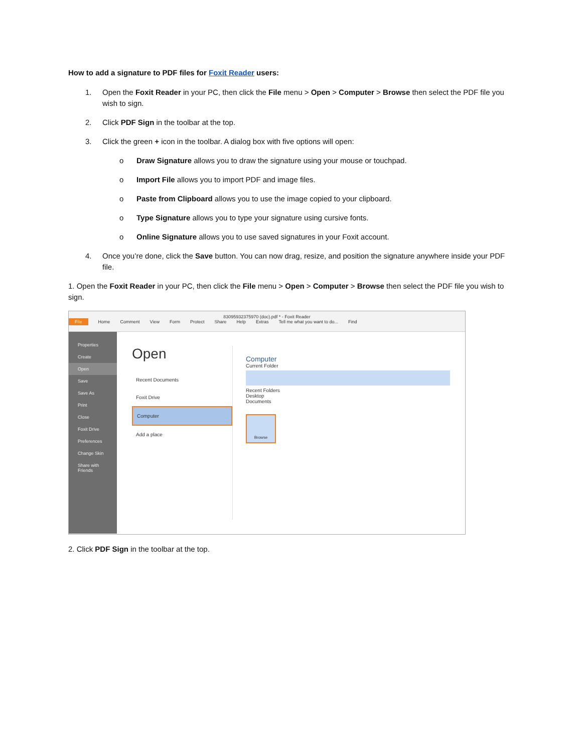How to add a signature to PDF files for Foxit Reader users:
1. Open the Foxit Reader in your PC, then click the File menu > Open > Computer > Browse then select the PDF file you wish to sign.
2. Click PDF Sign in the toolbar at the top.
3. Click the green + icon in the toolbar. A dialog box with five options will open:
o Draw Signature allows you to draw the signature using your mouse or touchpad.
o Import File allows you to import PDF and image files.
o Paste from Clipboard allows you to use the image copied to your clipboard.
o Type Signature allows you to type your signature using cursive fonts.
o Online Signature allows you to use saved signatures in your Foxit account.
4. Once you’re done, click the Save button. You can now drag, resize, and position the signature anywhere inside your PDF file.
1. Open the Foxit Reader in your PC, then click the File menu > Open > Computer > Browse then select the PDF file you wish to sign.
83095932375970 (doc).pdf * - Foxit Reader
File Home Comment View Form Protect Share Help Extras Tell me what you want to do... Find
Properties
Create
Open
Save
Save As
Print
Close
Foxit Drive
Preferences
Change Skin
Share with Friends
Open
Recent Documents
Foxit Drive
Computer
Add a place
Computer
Current Folder
Recent Folders
Desktop
Documents
Browse
2. Click PDF Sign in the toolbar at the top.